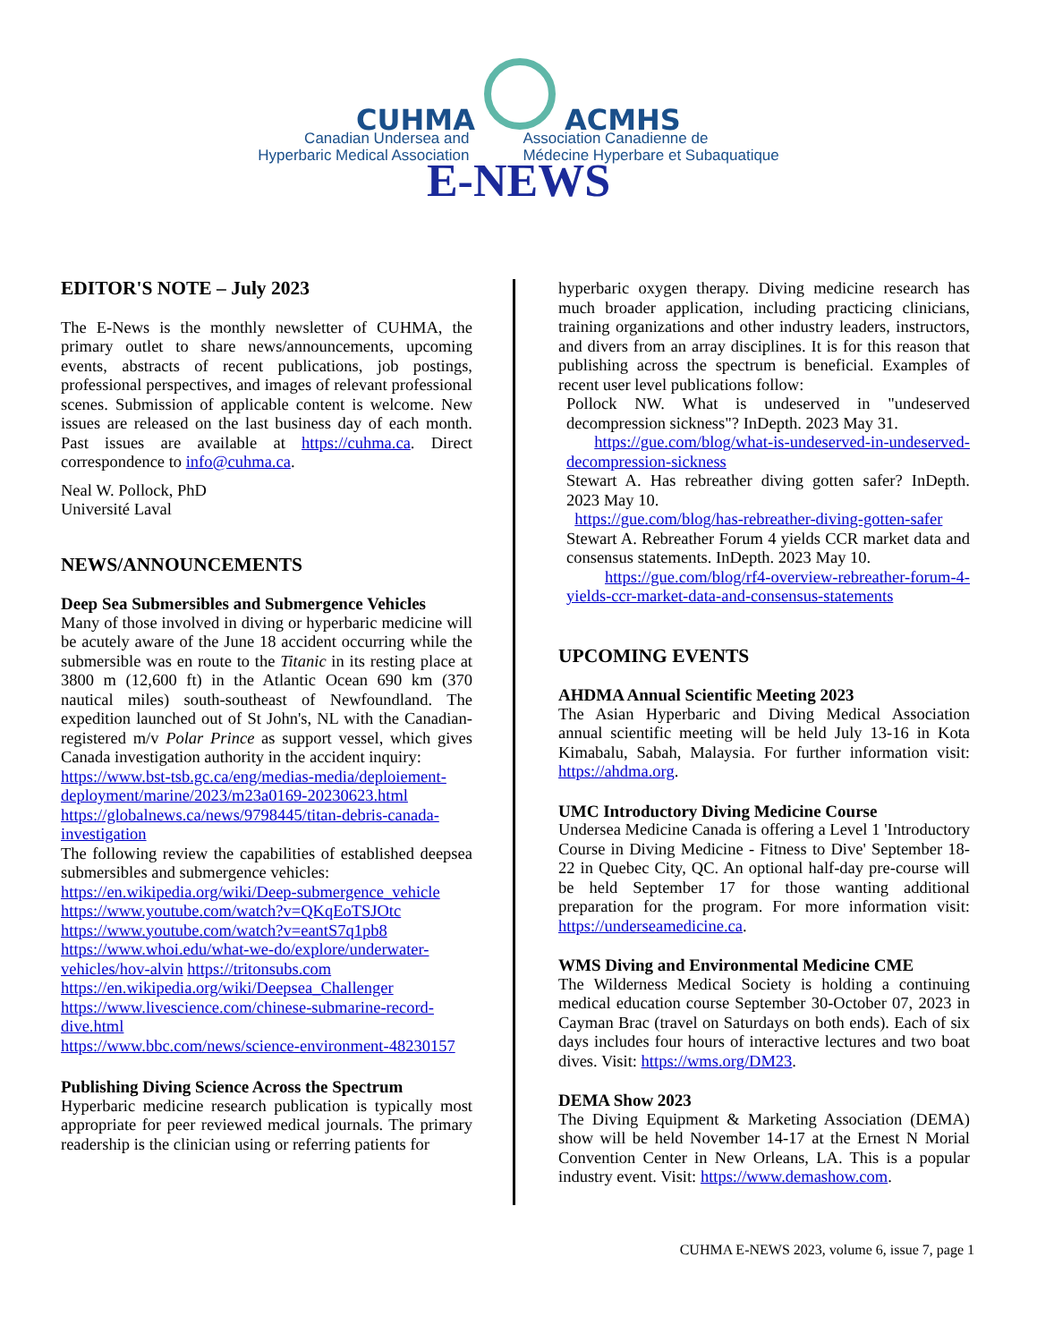CUHMA
ACMHS
Canadian Undersea and
Hyperbaric Medical Association
Association Canadienne de
Médecine Hyperbare et Subaquatique
E-NEWS
EDITOR'S NOTE – July 2023
The E-News is the monthly newsletter of CUHMA, the primary outlet to share news/announcements, upcoming events, abstracts of recent publications, job postings, professional perspectives, and images of relevant professional scenes. Submission of applicable content is welcome. New issues are released on the last business day of each month. Past issues are available at https://cuhma.ca. Direct correspondence to info@cuhma.ca.
Neal W. Pollock, PhD
Université Laval
NEWS/ANNOUNCEMENTS
Deep Sea Submersibles and Submergence Vehicles
Many of those involved in diving or hyperbaric medicine will be acutely aware of the June 18 accident occurring while the submersible was en route to the Titanic in its resting place at 3800 m (12,600 ft) in the Atlantic Ocean 690 km (370 nautical miles) south-southeast of Newfoundland. The expedition launched out of St John's, NL with the Canadian-registered m/v Polar Prince as support vessel, which gives Canada investigation authority in the accident inquiry:
https://www.bst-tsb.gc.ca/eng/medias-media/deploiement-deployment/marine/2023/m23a0169-20230623.html
https://globalnews.ca/news/9798445/titan-debris-canada-investigation
The following review the capabilities of established deepsea submersibles and submergence vehicles:
https://en.wikipedia.org/wiki/Deep-submergence_vehicle
https://www.youtube.com/watch?v=QKqEoTSJOtc
https://www.youtube.com/watch?v=eantS7q1pb8
https://www.whoi.edu/what-we-do/explore/underwater-vehicles/hov-alvin https://tritonsubs.com
https://en.wikipedia.org/wiki/Deepsea_Challenger
https://www.livescience.com/chinese-submarine-record-dive.html
https://www.bbc.com/news/science-environment-48230157
Publishing Diving Science Across the Spectrum
Hyperbaric medicine research publication is typically most appropriate for peer reviewed medical journals. The primary readership is the clinician using or referring patients for
hyperbaric oxygen therapy. Diving medicine research has much broader application, including practicing clinicians, training organizations and other industry leaders, instructors, and divers from an array disciplines. It is for this reason that publishing across the spectrum is beneficial. Examples of recent user level publications follow:
Pollock NW. What is undeserved in "undeserved decompression sickness"? InDepth. 2023 May 31.
https://gue.com/blog/what-is-undeserved-in-undeserved-decompression-sickness
Stewart A. Has rebreather diving gotten safer? InDepth. 2023 May 10.
https://gue.com/blog/has-rebreather-diving-gotten-safer
Stewart A. Rebreather Forum 4 yields CCR market data and consensus statements. InDepth. 2023 May 10.
https://gue.com/blog/rf4-overview-rebreather-forum-4-yields-ccr-market-data-and-consensus-statements
UPCOMING EVENTS
AHDMA Annual Scientific Meeting 2023
The Asian Hyperbaric and Diving Medical Association annual scientific meeting will be held July 13-16 in Kota Kimabalu, Sabah, Malaysia. For further information visit: https://ahdma.org.
UMC Introductory Diving Medicine Course
Undersea Medicine Canada is offering a Level 1 'Introductory Course in Diving Medicine - Fitness to Dive' September 18-22 in Quebec City, QC. An optional half-day pre-course will be held September 17 for those wanting additional preparation for the program. For more information visit: https://underseamedicine.ca.
WMS Diving and Environmental Medicine CME
The Wilderness Medical Society is holding a continuing medical education course September 30-October 07, 2023 in Cayman Brac (travel on Saturdays on both ends). Each of six days includes four hours of interactive lectures and two boat dives. Visit: https://wms.org/DM23.
DEMA Show 2023
The Diving Equipment & Marketing Association (DEMA) show will be held November 14-17 at the Ernest N Morial Convention Center in New Orleans, LA. This is a popular industry event. Visit: https://www.demashow.com.
CUHMA E-NEWS 2023, volume 6, issue 7, page 1